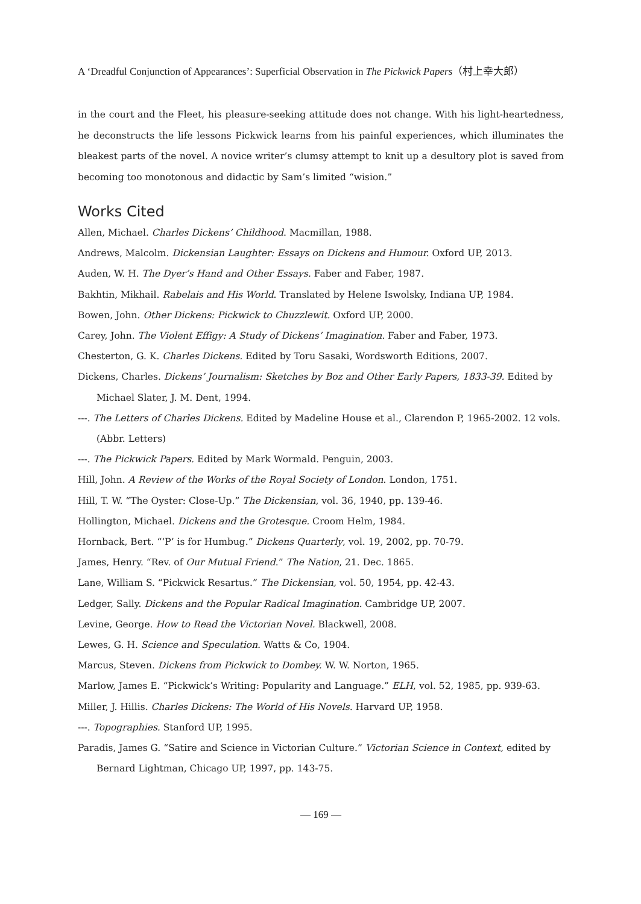A ‘Dreadful Conjunction of Appearances’: Superficial Observation in The Pickwick Papers（村上幸大郎）
in the court and the Fleet, his pleasure-seeking attitude does not change. With his light-heartedness, he deconstructs the life lessons Pickwick learns from his painful experiences, which illuminates the bleakest parts of the novel. A novice writer’s clumsy attempt to knit up a desultory plot is saved from becoming too monotonous and didactic by Sam’s limited “wision.”
Works Cited
Allen, Michael. Charles Dickens’ Childhood. Macmillan, 1988.
Andrews, Malcolm. Dickensian Laughter: Essays on Dickens and Humour. Oxford UP, 2013.
Auden, W. H. The Dyer’s Hand and Other Essays. Faber and Faber, 1987.
Bakhtin, Mikhail. Rabelais and His World. Translated by Helene Iswolsky, Indiana UP, 1984.
Bowen, John. Other Dickens: Pickwick to Chuzzlewit. Oxford UP, 2000.
Carey, John. The Violent Effigy: A Study of Dickens’ Imagination. Faber and Faber, 1973.
Chesterton, G. K. Charles Dickens. Edited by Toru Sasaki, Wordsworth Editions, 2007.
Dickens, Charles. Dickens’ Journalism: Sketches by Boz and Other Early Papers, 1833-39. Edited by Michael Slater, J. M. Dent, 1994.
---. The Letters of Charles Dickens. Edited by Madeline House et al., Clarendon P, 1965-2002. 12 vols. (Abbr. Letters)
---. The Pickwick Papers. Edited by Mark Wormald. Penguin, 2003.
Hill, John. A Review of the Works of the Royal Society of London. London, 1751.
Hill, T. W. “The Oyster: Close-Up.” The Dickensian, vol. 36, 1940, pp. 139-46.
Hollington, Michael. Dickens and the Grotesque. Croom Helm, 1984.
Hornback, Bert. “‘P’ is for Humbug.” Dickens Quarterly, vol. 19, 2002, pp. 70-79.
James, Henry. “Rev. of Our Mutual Friend.” The Nation, 21. Dec. 1865.
Lane, William S. “Pickwick Resartus.” The Dickensian, vol. 50, 1954, pp. 42-43.
Ledger, Sally. Dickens and the Popular Radical Imagination. Cambridge UP, 2007.
Levine, George. How to Read the Victorian Novel. Blackwell, 2008.
Lewes, G. H. Science and Speculation. Watts & Co, 1904.
Marcus, Steven. Dickens from Pickwick to Dombey. W. W. Norton, 1965.
Marlow, James E. “Pickwick’s Writing: Popularity and Language.” ELH, vol. 52, 1985, pp. 939-63.
Miller, J. Hillis. Charles Dickens: The World of His Novels. Harvard UP, 1958.
---. Topographies. Stanford UP, 1995.
Paradis, James G. “Satire and Science in Victorian Culture.” Victorian Science in Context, edited by Bernard Lightman, Chicago UP, 1997, pp. 143-75.
— 169 —